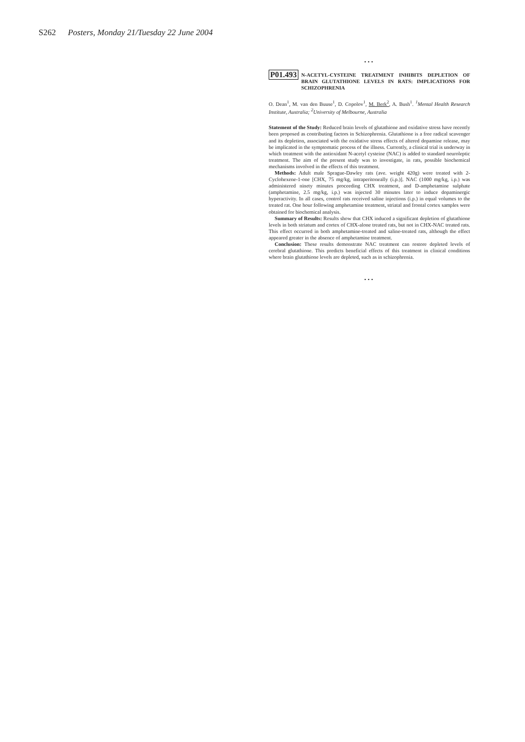S262 Posters, Monday 21/Tuesday 22 June 2004
...
P01.493 N-ACETYL-CYSTEINE TREATMENT INHIBITS DEPLETION OF BRAIN GLUTATHIONE LEVELS IN RATS: IMPLICATIONS FOR SCHIZOPHRENIA
O. Dean<sup>1</sup>, M. van den Buuse<sup>1</sup>, D. Copolov<sup>1</sup>, M. Berk<sup>2</sup>, A. Bush<sup>1</sup>. <sup>1</sup>Mental Health Research Institute, Australia; <sup>2</sup>University of Melbourne, Australia
Statement of the Study: Reduced brain levels of glutathione and oxidative stress have recently been proposed as contributing factors in Schizophrenia. Glutathione is a free radical scavenger and its depletion, associated with the oxidative stress effects of altered dopamine release, may be implicated in the symptomatic process of the illness. Currently, a clinical trial is underway in which treatment with the antioxidant N-acetyl cysteine (NAC) is added to standard neuroleptic treatment. The aim of the present study was to investigate, in rats, possible biochemical mechanisms involved in the effects of this treatment.
Methods: Adult male Sprague-Dawley rats (ave. weight 420g) were treated with 2-Cyclohexene-1-one [CHX, 75 mg/kg, intraperitoneally (i.p.)]. NAC (1000 mg/kg, i.p.) was administered ninety minutes proceeding CHX treatment, and D-amphetamine sulphate (amphetamine, 2.5 mg/kg, i.p.) was injected 30 minutes later to induce dopaminergic hyperactivity. In all cases, control rats received saline injections (i.p.) in equal volumes to the treated rat. One hour following amphetamine treatment, striatal and frontal cortex samples were obtained for biochemical analysis.
Summary of Results: Results show that CHX induced a significant depletion of glutathione levels in both striatum and cortex of CHX-alone treated rats, but not in CHX-NAC treated rats. This effect occurred in both amphetamine-treated and saline-treated rats, although the effect appeared greater in the absence of amphetamine treatment.
Conclusion: These results demonstrate NAC treatment can restore depleted levels of cerebral glutathione. This predicts beneficial effects of this treatment in clinical conditions where brain glutathione levels are depleted, such as in schizophrenia.
...